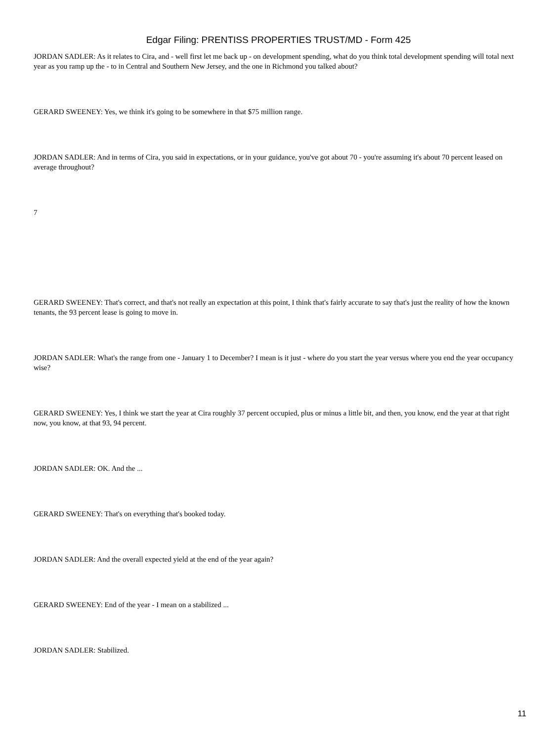Edgar Filing: PRENTISS PROPERTIES TRUST/MD - Form 425
JORDAN SADLER: As it relates to Cira, and - well first let me back up - on development spending, what do you think total development spending will total next year as you ramp up the - to in Central and Southern New Jersey, and the one in Richmond you talked about?
GERARD SWEENEY: Yes, we think it's going to be somewhere in that $75 million range.
JORDAN SADLER: And in terms of Cira, you said in expectations, or in your guidance, you've got about 70 - you're assuming it's about 70 percent leased on average throughout?
7
GERARD SWEENEY: That's correct, and that's not really an expectation at this point, I think that's fairly accurate to say that's just the reality of how the known tenants, the 93 percent lease is going to move in.
JORDAN SADLER: What's the range from one - January 1 to December? I mean is it just - where do you start the year versus where you end the year occupancy wise?
GERARD SWEENEY: Yes, I think we start the year at Cira roughly 37 percent occupied, plus or minus a little bit, and then, you know, end the year at that right now, you know, at that 93, 94 percent.
JORDAN SADLER: OK. And the ...
GERARD SWEENEY: That's on everything that's booked today.
JORDAN SADLER: And the overall expected yield at the end of the year again?
GERARD SWEENEY: End of the year - I mean on a stabilized ...
JORDAN SADLER: Stabilized.
11